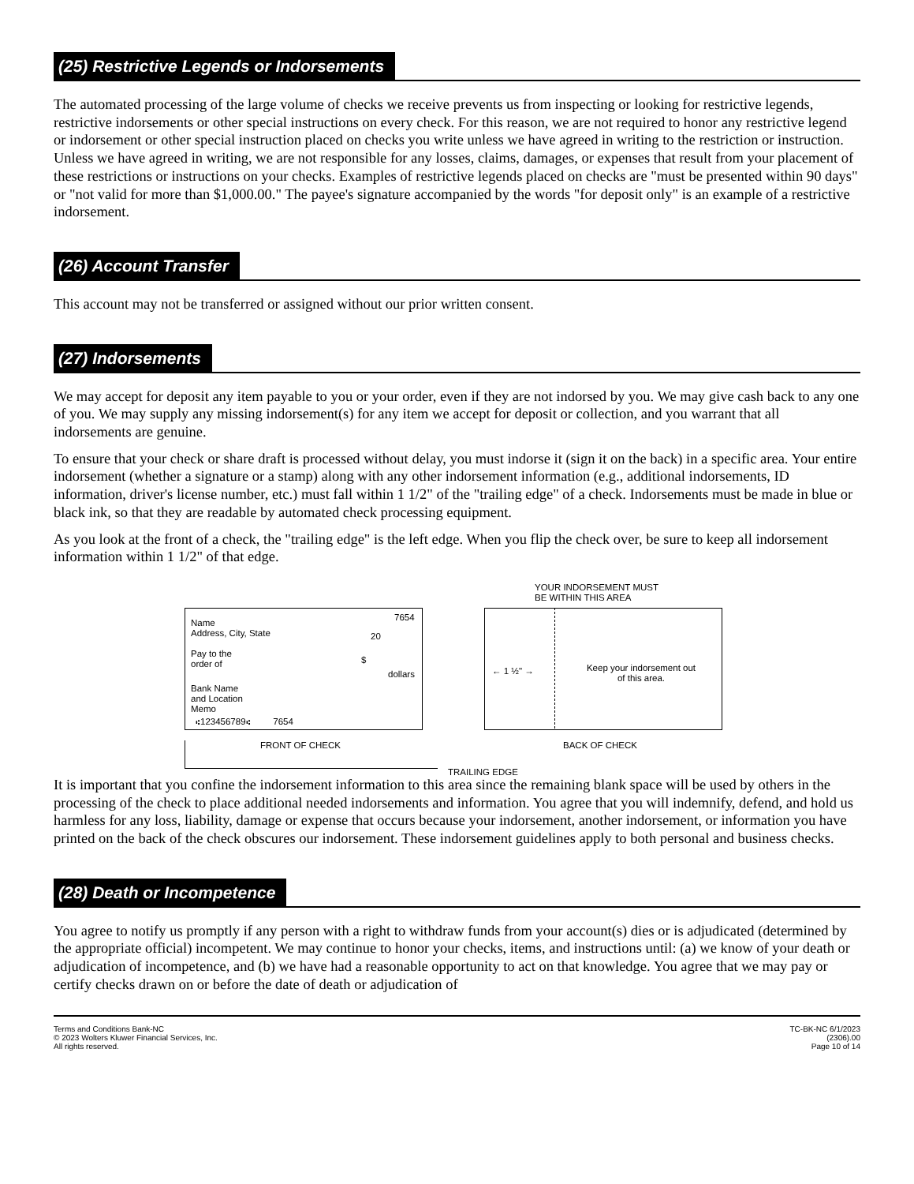(25) Restrictive Legends or Indorsements
The automated processing of the large volume of checks we receive prevents us from inspecting or looking for restrictive legends, restrictive indorsements or other special instructions on every check. For this reason, we are not required to honor any restrictive legend or indorsement or other special instruction placed on checks you write unless we have agreed in writing to the restriction or instruction. Unless we have agreed in writing, we are not responsible for any losses, claims, damages, or expenses that result from your placement of these restrictions or instructions on your checks. Examples of restrictive legends placed on checks are "must be presented within 90 days" or "not valid for more than $1,000.00." The payee's signature accompanied by the words "for deposit only" is an example of a restrictive indorsement.
(26) Account Transfer
This account may not be transferred or assigned without our prior written consent.
(27) Indorsements
We may accept for deposit any item payable to you or your order, even if they are not indorsed by you. We may give cash back to any one of you. We may supply any missing indorsement(s) for any item we accept for deposit or collection, and you warrant that all indorsements are genuine.
To ensure that your check or share draft is processed without delay, you must indorse it (sign it on the back) in a specific area. Your entire indorsement (whether a signature or a stamp) along with any other indorsement information (e.g., additional indorsements, ID information, driver's license number, etc.) must fall within 1 1/2" of the "trailing edge" of a check. Indorsements must be made in blue or black ink, so that they are readable by automated check processing equipment.
As you look at the front of a check, the "trailing edge" is the left edge. When you flip the check over, be sure to keep all indorsement information within 1 1/2" of that edge.
YOUR INDORSEMENT MUST
BE WITHIN THIS AREA
Name
Address, City, State
Pay to the
order of
7654
20
$
dollars
Bank Name
and Location
Memo
⑆123456789⑆ 7654
← 1 ½" →
Keep your indorsement out of this area.
FRONT OF CHECK BACK OF CHECK
TRAILING EDGE
It is important that you confine the indorsement information to this area since the remaining blank space will be used by others in the processing of the check to place additional needed indorsements and information. You agree that you will indemnify, defend, and hold us harmless for any loss, liability, damage or expense that occurs because your indorsement, another indorsement, or information you have printed on the back of the check obscures our indorsement. These indorsement guidelines apply to both personal and business checks.
(28) Death or Incompetence
You agree to notify us promptly if any person with a right to withdraw funds from your account(s) dies or is adjudicated (determined by the appropriate official) incompetent. We may continue to honor your checks, items, and instructions until: (a) we know of your death or adjudication of incompetence, and (b) we have had a reasonable opportunity to act on that knowledge. You agree that we may pay or certify checks drawn on or before the date of death or adjudication of
Terms and Conditions Bank-NC
© 2023 Wolters Kluwer Financial Services, Inc.
All rights reserved.
TC-BK-NC 6/1/2023
(2306).00
Page 10 of 14